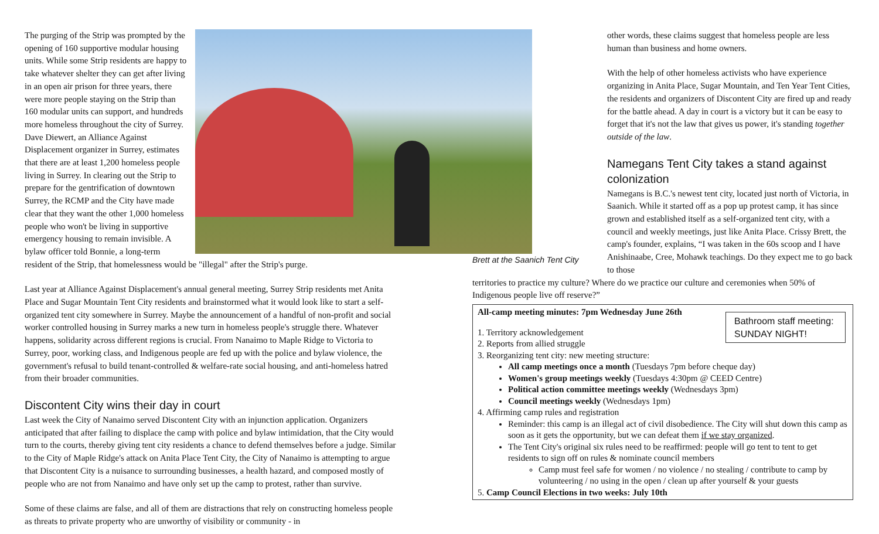The purging of the Strip was prompted by the opening of 160 supportive modular housing units. While some Strip residents are happy to take whatever shelter they can get after living in an open air prison for three years, there were more people staying on the Strip than 160 modular units can support, and hundreds more homeless throughout the city of Surrey. Dave Diewert, an Alliance Against Displacement organizer in Surrey, estimates that there are at least 1,200 homeless people living in Surrey. In clearing out the Strip to prepare for the gentrification of downtown Surrey, the RCMP and the City have made clear that they want the other 1,000 homeless people who won't be living in supportive emergency housing to remain invisible. A bylaw officer told Bonnie, a long-term resident of the Strip, that homelessness would be "illegal" after the Strip's purge.
Last year at Alliance Against Displacement's annual general meeting, Surrey Strip residents met Anita Place and Sugar Mountain Tent City residents and brainstormed what it would look like to start a self- organized tent city somewhere in Surrey. Maybe the announcement of a handful of non-profit and social worker controlled housing in Surrey marks a new turn in homeless people's struggle there. Whatever happens, solidarity across different regions is crucial. From Nanaimo to Maple Ridge to Victoria to Surrey, poor, working class, and Indigenous people are fed up with the police and bylaw violence, the government's refusal to build tenant-controlled & welfare-rate social housing, and anti-homeless hatred from their broader communities.
Discontent City wins their day in court
Last week the City of Nanaimo served Discontent City with an injunction application. Organizers anticipated that after failing to displace the camp with police and bylaw intimidation, that the City would turn to the courts, thereby giving tent city residents a chance to defend themselves before a judge. Similar to the City of Maple Ridge's attack on Anita Place Tent City, the City of Nanaimo is attempting to argue that Discontent City is a nuisance to surrounding businesses, a health hazard, and composed mostly of people who are not from Nanaimo and have only set up the camp to protest, rather than survive.
Some of these claims are false, and all of them are distractions that rely on constructing homeless people as threats to private property who are unworthy of visibility or community - in
Brett at the Saanich Tent City
other words, these claims suggest that homeless people are less human than business and home owners.
With the help of other homeless activists who have experience organizing in Anita Place, Sugar Mountain, and Ten Year Tent Cities, the residents and organizers of Discontent City are fired up and ready for the battle ahead. A day in court is a victory but it can be easy to forget that it's not the law that gives us power, it's standing together outside of the law.
Namegans Tent City takes a stand against colonization
Namegans is B.C.'s newest tent city, located just north of Victoria, in Saanich. While it started off as a pop up protest camp, it has since grown and established itself as a self-organized tent city, with a council and weekly meetings, just like Anita Place. Crissy Brett, the camp's founder, explains, “I was taken in the 60s scoop and I have Anishinaabe, Cree, Mohawk teachings. Do they expect me to go back to those
territories to practice my culture? Where do we practice our culture and ceremonies when 50% of Indigenous people live off reserve?”
Bathroom staff meeting: SUNDAY NIGHT!
All-camp meeting minutes: 7pm Wednesday June 26th
1. Territory acknowledgement
2. Reports from allied struggle
3. Reorganizing tent city: new meeting structure:
All camp meetings once a month (Tuesdays 7pm before cheque day)
Women's group meetings weekly (Tuesdays 4:30pm @ CEED Centre)
Political action committee meetings weekly (Wednesdays 3pm)
Council meetings weekly (Wednesdays 1pm)
4. Affirming camp rules and registration
Reminder: this camp is an illegal act of civil disobedience. The City will shut down this camp as soon as it gets the opportunity, but we can defeat them if we stay organized.
The Tent City's original six rules need to be reaffirmed: people will go tent to tent to get residents to sign off on rules & nominate council members
Camp must feel safe for women / no violence / no stealing / contribute to camp by volunteering / no using in the open / clean up after yourself & your guests
5. Camp Council Elections in two weeks: July 10th